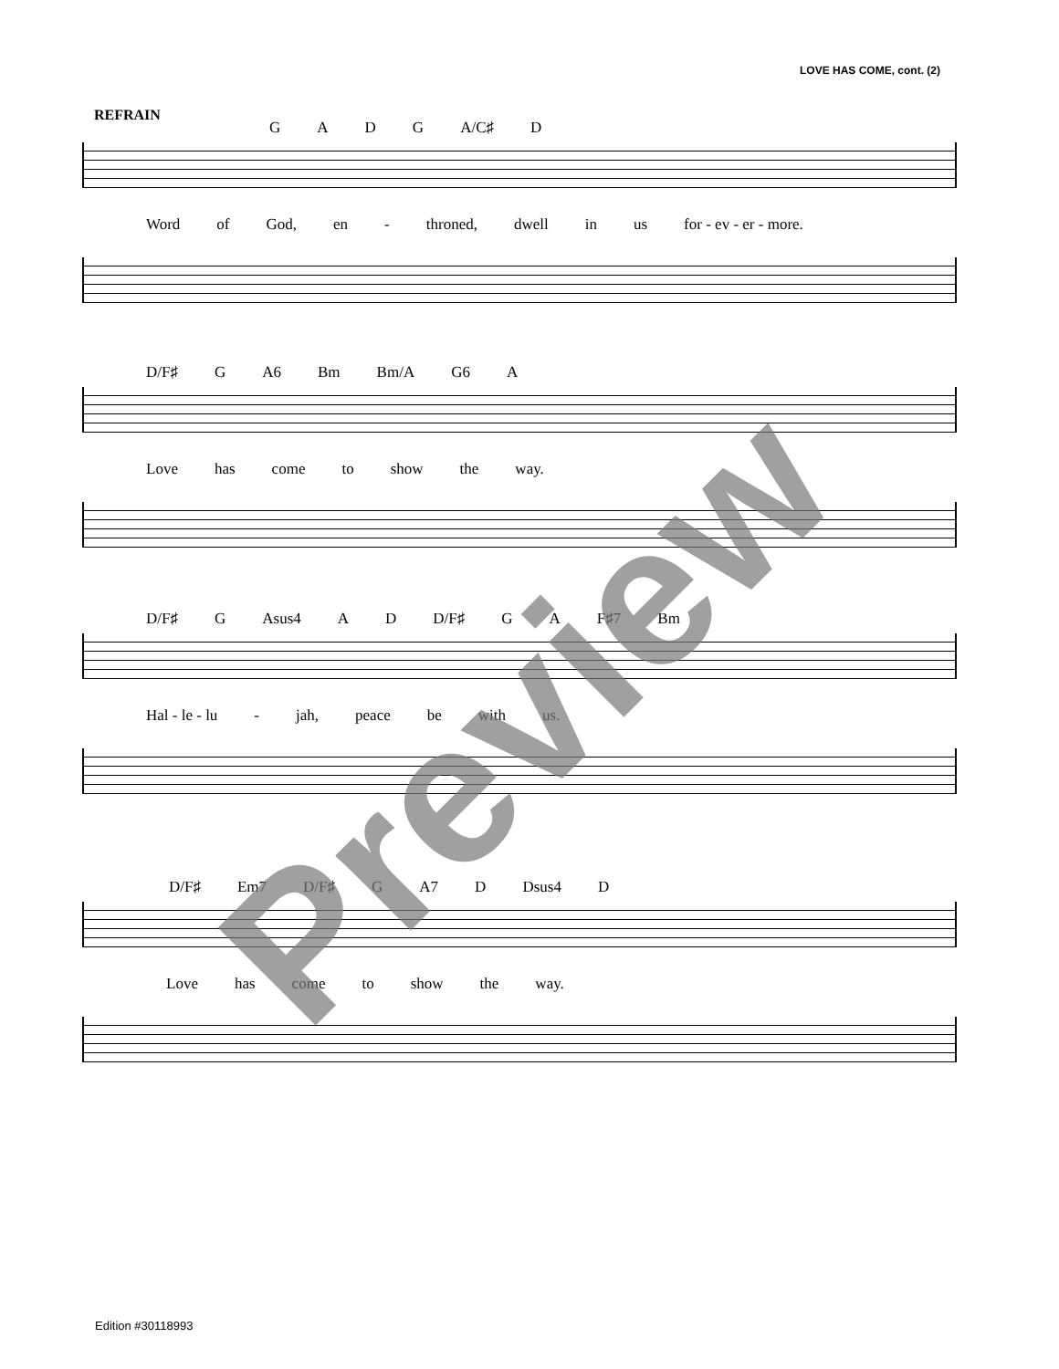LOVE HAS COME, cont. (2)
REFRAIN
GADG A/C♯ D
Word of God, en - throned, dwell in us for - ev - er - more.
D/F♯ G A6 Bm Bm/A G6 A
Love has come to show the way.
D/F♯ G Asus4 AD D/F♯ GA F♯7 Bm
Hal - le - lu - jah, peace be with us.
D/F♯ Em7 D/F♯ G A7 D Dsus4 D
Love has come to show the way.
Preview
Edition #30118993